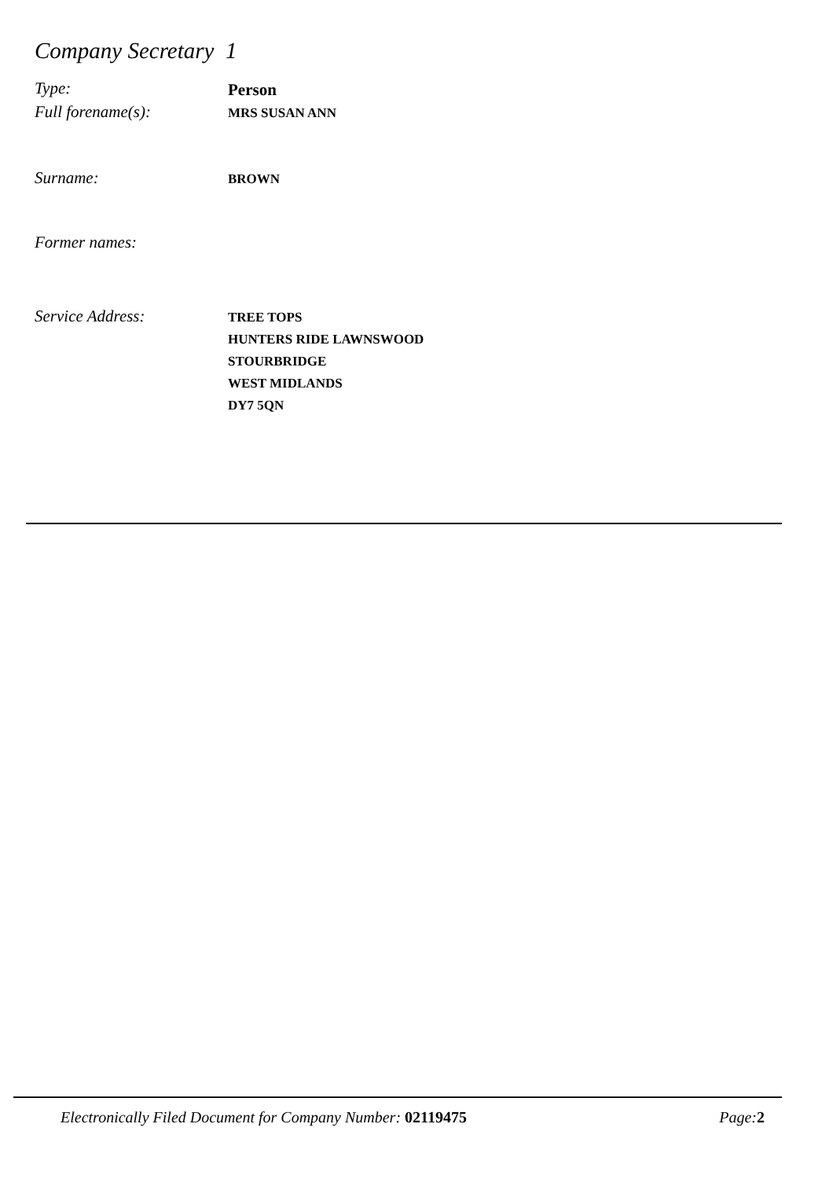Company Secretary 1
Type:
Person
Full forename(s):
MRS SUSAN ANN
Surname:
BROWN
Former names:
Service Address:
TREE TOPS
HUNTERS RIDE LAWNSWOOD
STOURBRIDGE
WEST MIDLANDS
DY7 5QN
Electronically Filed Document for Company Number: 02119475 Page:2